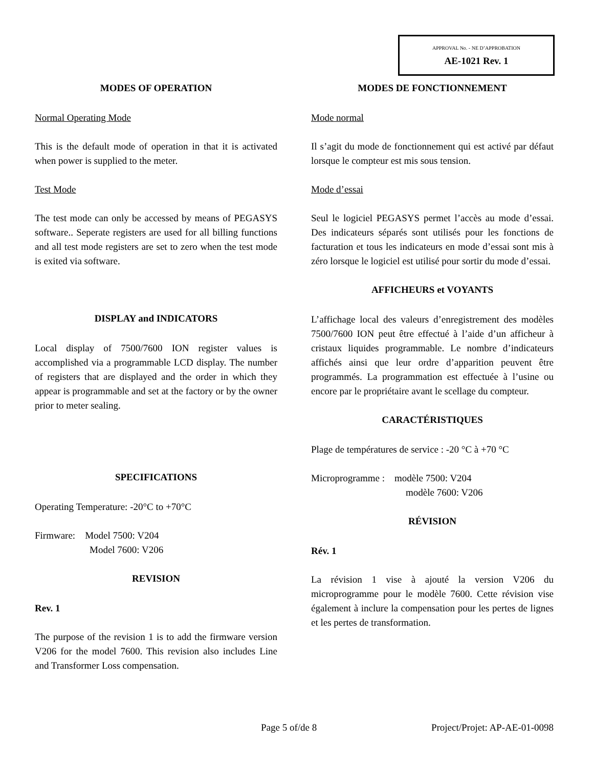APPROVAL No. - NE D’APPROBATION
AE-1021 Rev. 1
MODES OF OPERATION
Normal Operating Mode
This is the default mode of operation in that it is activated when power is supplied to the meter.
Test Mode
The test mode can only be accessed by means of PEGASYS software.. Seperate registers are used for all billing functions and all test mode registers are set to zero when the test mode is exited via software.
DISPLAY and INDICATORS
Local display of 7500/7600 ION register values is accomplished via a programmable LCD display. The number of registers that are displayed and the order in which they appear is programmable and set at the factory or by the owner prior to meter sealing.
SPECIFICATIONS
Operating Temperature: -20°C to +70°C
Firmware: Model 7500: V204
Model 7600: V206
REVISION
Rev. 1
The purpose of the revision 1 is to add the firmware version V206 for the model 7600. This revision also includes Line and Transformer Loss compensation.
MODES DE FONCTIONNEMENT
Mode normal
Il s’agit du mode de fonctionnement qui est activé par défaut lorsque le compteur est mis sous tension.
Mode d’essai
Seul le logiciel PEGASYS permet l’accès au mode d’essai. Des indicateurs séparés sont utilisés pour les fonctions de facturation et tous les indicateurs en mode d’essai sont mis à zéro lorsque le logiciel est utilisé pour sortir du mode d’essai.
AFFICHEURS et VOYANTS
L’affichage local des valeurs d’enregistrement des modèles 7500/7600 ION peut être effectué à l’aide d’un afficheur à cristaux liquides programmable. Le nombre d’indicateurs affichés ainsi que leur ordre d’apparition peuvent être programmés. La programmation est effectuée à l’usine ou encore par le propriétaire avant le scellage du compteur.
CARACTÉRISTIQUES
Plage de températures de service : -20 °C à +70 °C
Microprogramme : modèle 7500: V204
modèle 7600: V206
RÉVISION
Rév. 1
La révision 1 vise à ajouté la version V206 du microprogramme pour le modèle 7600. Cette révision vise également à inclure la compensation pour les pertes de lignes et les pertes de transformation.
Page 5 of/de 8 Project/Projet: AP-AE-01-0098